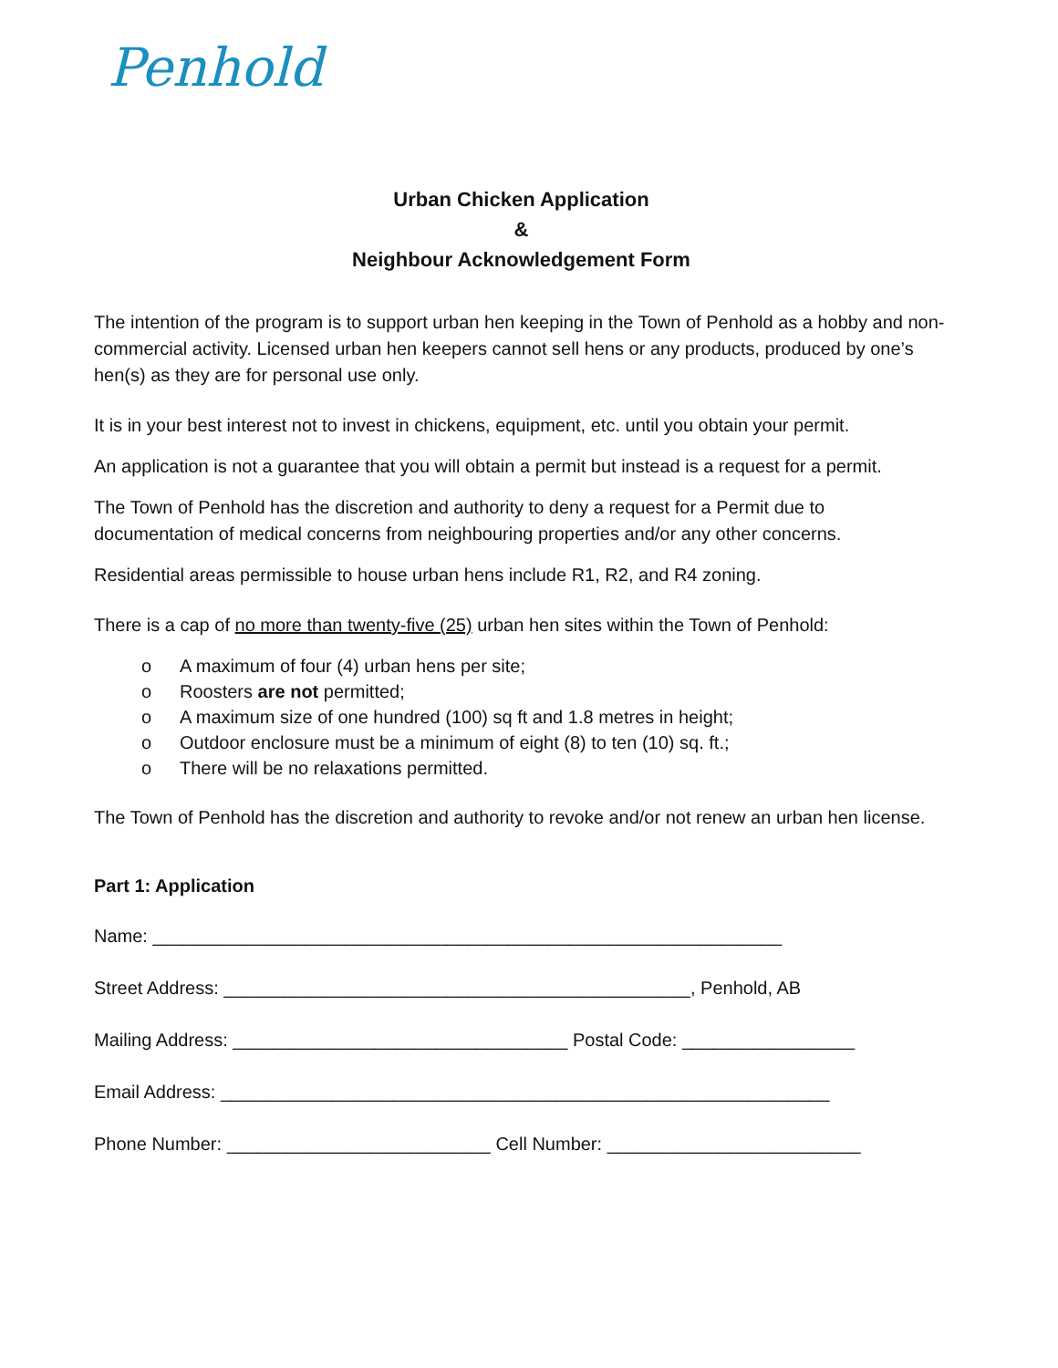Penhold
Urban Chicken Application
&
Neighbour Acknowledgement Form
The intention of the program is to support urban hen keeping in the Town of Penhold as a hobby and non-commercial activity. Licensed urban hen keepers cannot sell hens or any products, produced by one’s hen(s) as they are for personal use only.
It is in your best interest not to invest in chickens, equipment, etc. until you obtain your permit.
An application is not a guarantee that you will obtain a permit but instead is a request for a permit.
The Town of Penhold has the discretion and authority to deny a request for a Permit due to documentation of medical concerns from neighbouring properties and/or any other concerns.
Residential areas permissible to house urban hens include R1, R2, and R4 zoning.
There is a cap of no more than twenty-five (25) urban hen sites within the Town of Penhold:
o A maximum of four (4) urban hens per site;
o Roosters are not permitted;
o A maximum size of one hundred (100) sq ft and 1.8 metres in height;
o Outdoor enclosure must be a minimum of eight (8) to ten (10) sq. ft.;
o There will be no relaxations permitted.
The Town of Penhold has the discretion and authority to revoke and/or not renew an urban hen license.
Part 1: Application
Name: ______________________________________________________________
Street Address: ______________________________________________, Penhold, AB
Mailing Address: _________________________________ Postal Code: _________________
Email Address: ____________________________________________________________
Phone Number: __________________________ Cell Number: _________________________